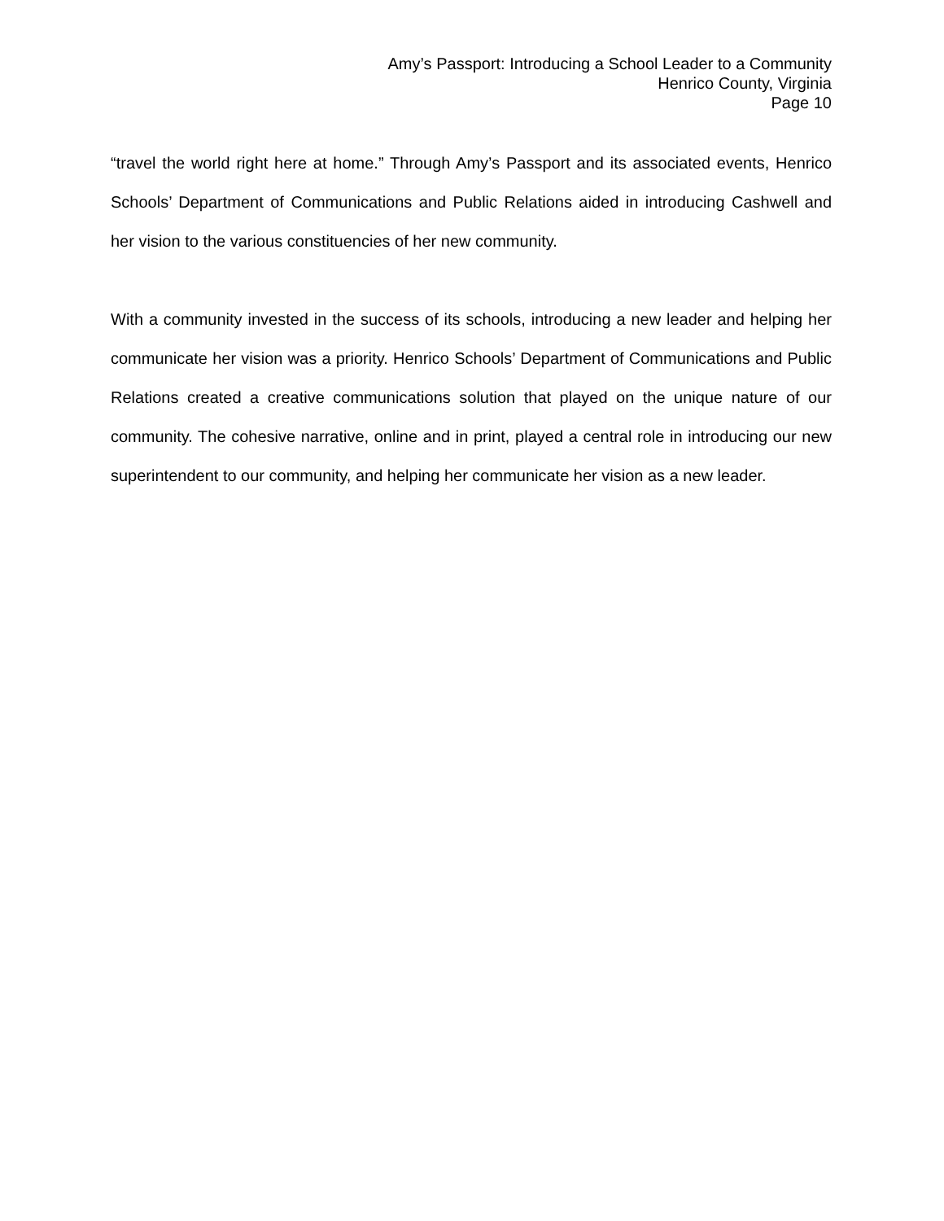Amy’s Passport: Introducing a School Leader to a Community
Henrico County, Virginia
Page 10
“travel the world right here at home.” Through Amy’s Passport and its associated events, Henrico Schools’ Department of Communications and Public Relations aided in introducing Cashwell and her vision to the various constituencies of her new community.
With a community invested in the success of its schools, introducing a new leader and helping her communicate her vision was a priority. Henrico Schools’ Department of Communications and Public Relations created a creative communications solution that played on the unique nature of our community. The cohesive narrative, online and in print, played a central role in introducing our new superintendent to our community, and helping her communicate her vision as a new leader.